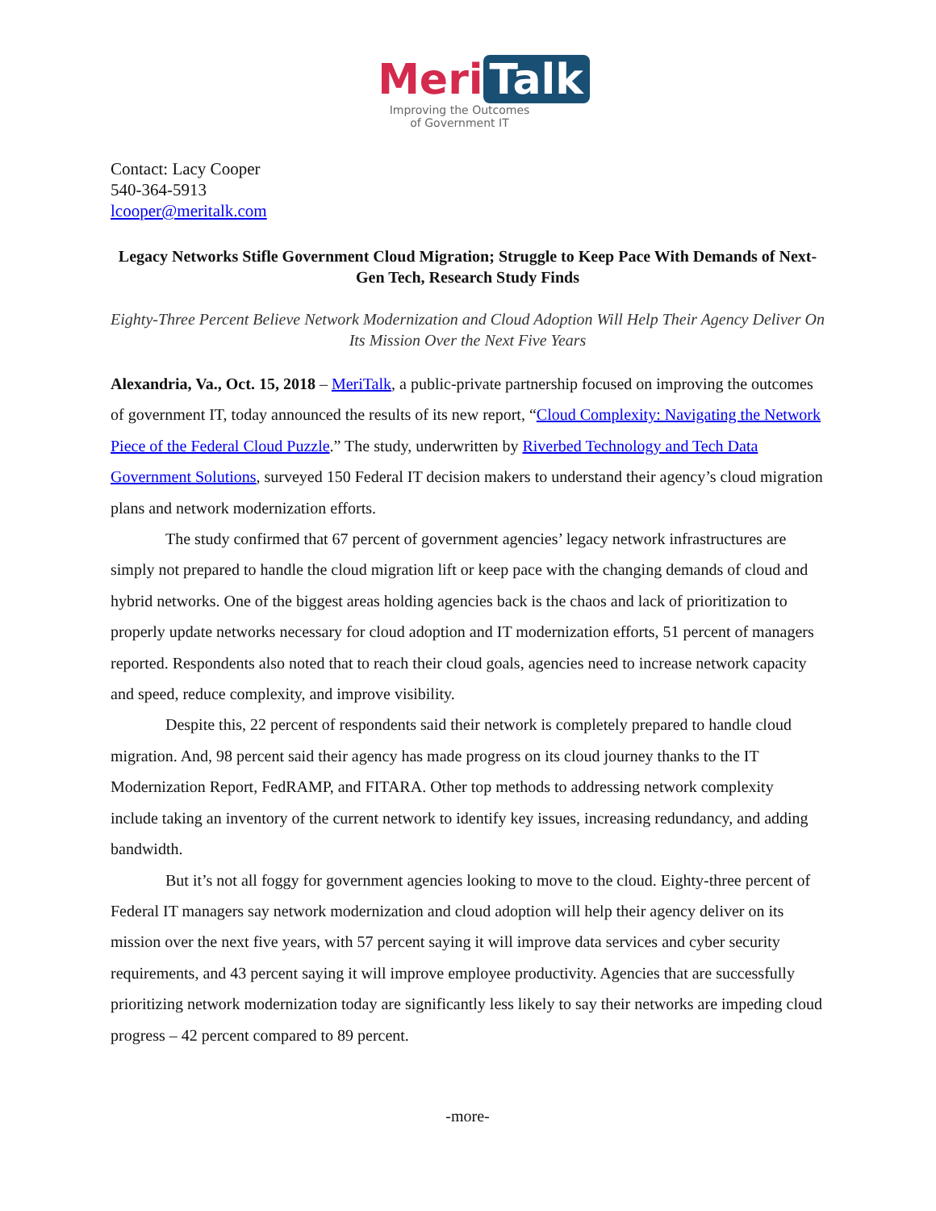Meri Talk
Improving the Outcomes
of Government IT
Contact: Lacy Cooper
540-364-5913
lcooper@meritalk.com
Legacy Networks Stifle Government Cloud Migration; Struggle to Keep Pace With Demands of Next-Gen Tech, Research Study Finds
Eighty-Three Percent Believe Network Modernization and Cloud Adoption Will Help Their Agency Deliver On Its Mission Over the Next Five Years
Alexandria, Va., Oct. 15, 2018 – MeriTalk, a public-private partnership focused on improving the outcomes of government IT, today announced the results of its new report, “Cloud Complexity: Navigating the Network Piece of the Federal Cloud Puzzle.” The study, underwritten by Riverbed Technology and Tech Data Government Solutions, surveyed 150 Federal IT decision makers to understand their agency’s cloud migration plans and network modernization efforts.
The study confirmed that 67 percent of government agencies’ legacy network infrastructures are simply not prepared to handle the cloud migration lift or keep pace with the changing demands of cloud and hybrid networks. One of the biggest areas holding agencies back is the chaos and lack of prioritization to properly update networks necessary for cloud adoption and IT modernization efforts, 51 percent of managers reported. Respondents also noted that to reach their cloud goals, agencies need to increase network capacity and speed, reduce complexity, and improve visibility.
Despite this, 22 percent of respondents said their network is completely prepared to handle cloud migration. And, 98 percent said their agency has made progress on its cloud journey thanks to the IT Modernization Report, FedRAMP, and FITARA. Other top methods to addressing network complexity include taking an inventory of the current network to identify key issues, increasing redundancy, and adding bandwidth.
But it’s not all foggy for government agencies looking to move to the cloud. Eighty-three percent of Federal IT managers say network modernization and cloud adoption will help their agency deliver on its mission over the next five years, with 57 percent saying it will improve data services and cyber security requirements, and 43 percent saying it will improve employee productivity. Agencies that are successfully prioritizing network modernization today are significantly less likely to say their networks are impeding cloud progress – 42 percent compared to 89 percent.
-more-